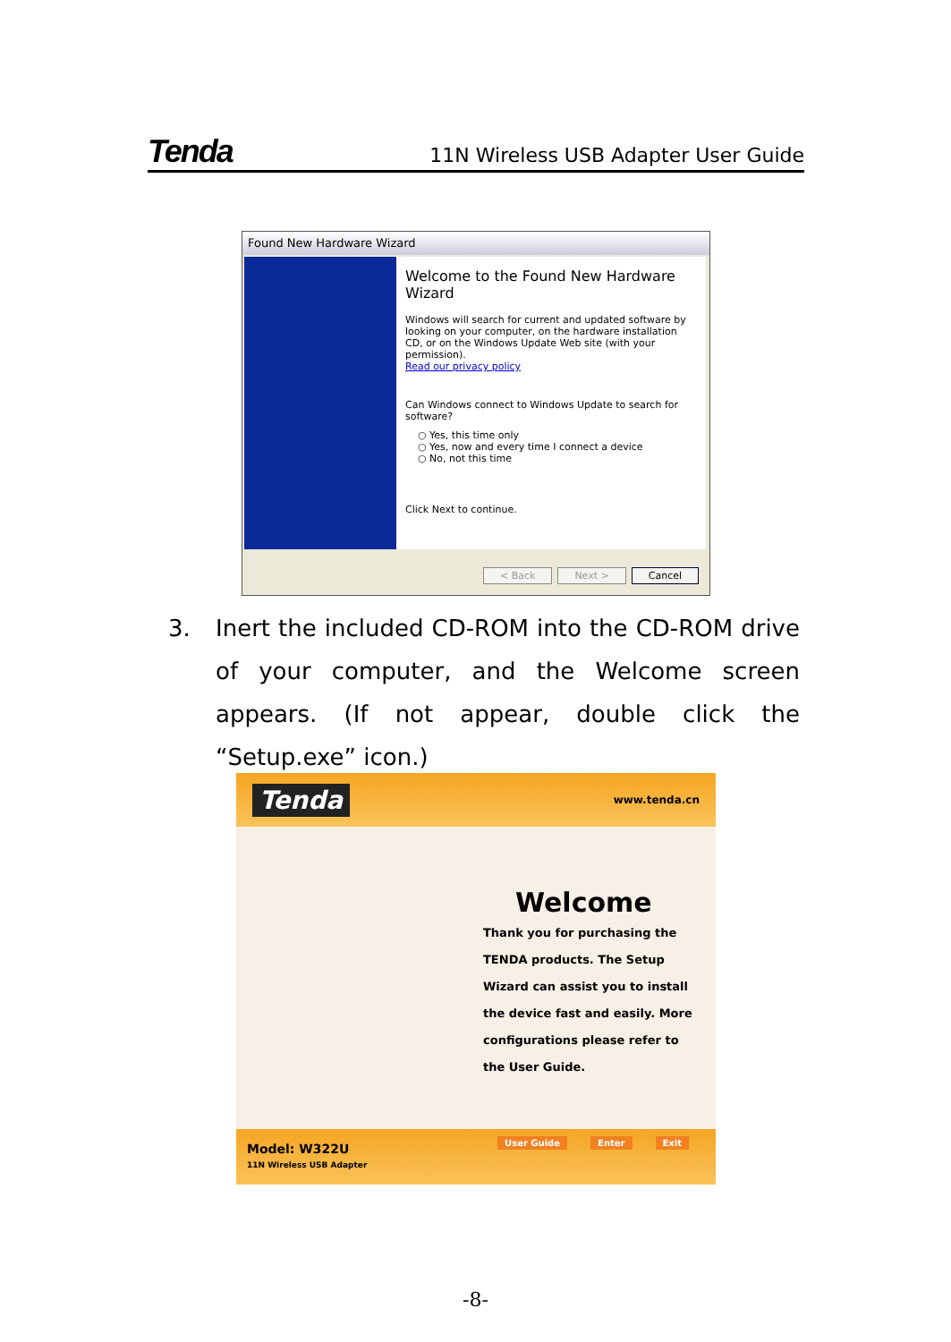Tenda 11N Wireless USB Adapter User Guide
Found New Hardware Wizard
Welcome to the Found New Hardware Wizard
Windows will search for current and updated software by looking on your computer, on the hardware installation CD, or on the Windows Update Web site (with your permission).
Read our privacy policy
Can Windows connect to Windows Update to search for software?
○ Yes, this time only
○ Yes, now and every time I connect a device
○ No, not this time
Click Next to continue.
< Back Next > Cancel
3. Inert the included CD-ROM into the CD-ROM drive of your computer, and the Welcome screen appears. (If not appear, double click the “Setup.exe” icon.)
Tenda www.tenda.cn
Welcome
Thank you for purchasing the TENDA products. The Setup Wizard can assist you to install the device fast and easily. More configurations please refer to the User Guide.
Model: W322U
11N Wireless USB Adapter
User Guide Enter Exit
-8-